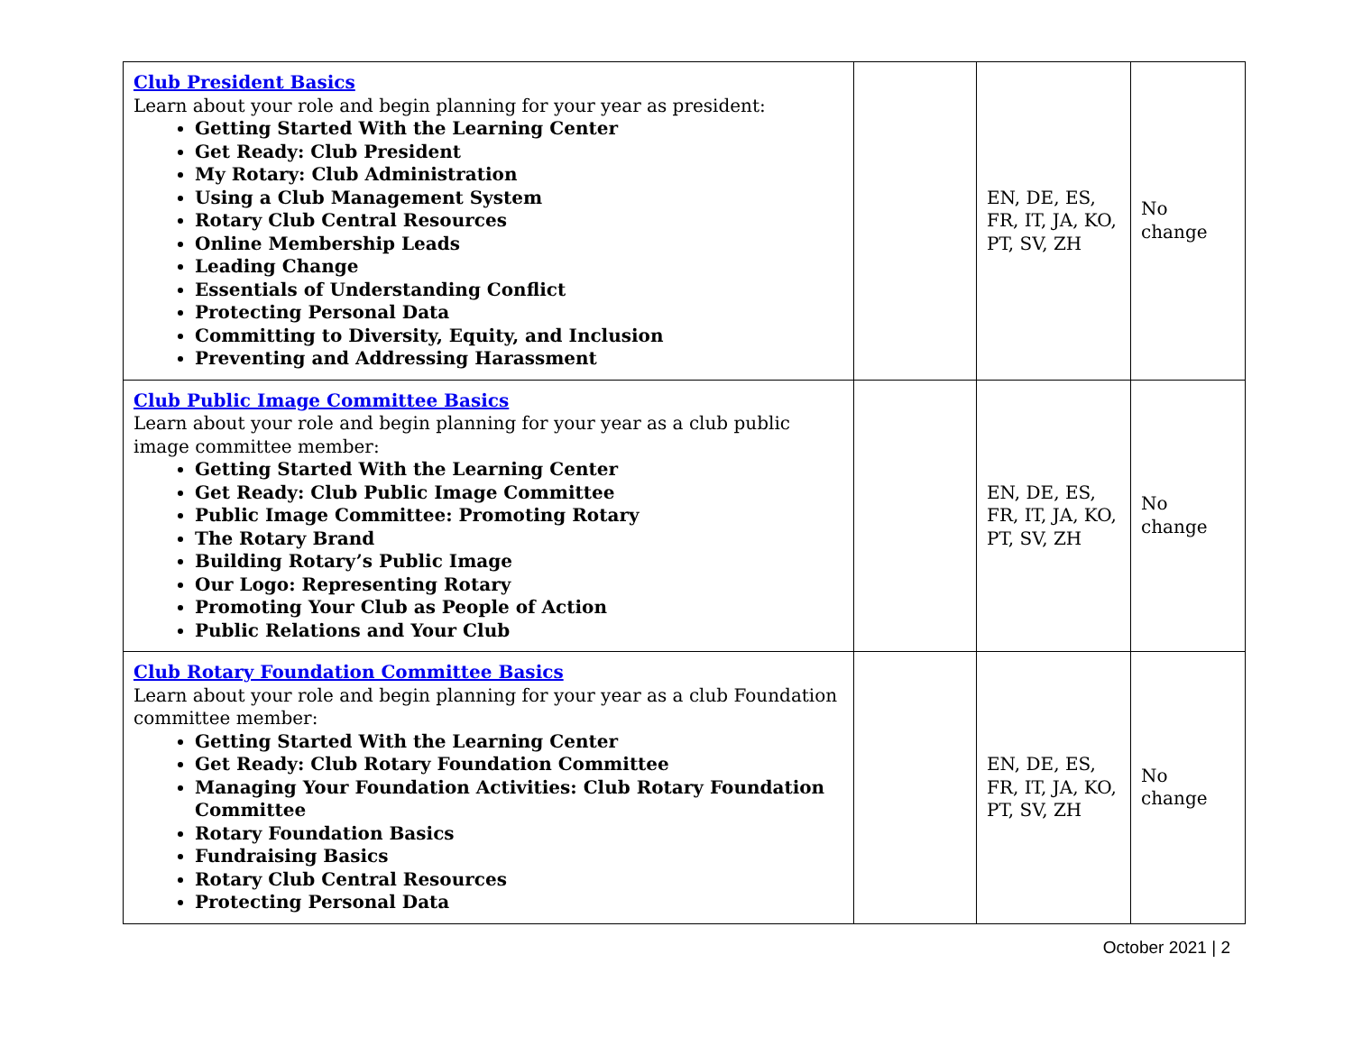| Club President Basics Learn about your role and begin planning for your year as president: Getting Started With the Learning Center Get Ready: Club President My Rotary: Club Administration Using a Club Management System Rotary Club Central Resources Online Membership Leads Leading Change Essentials of Understanding Conflict Protecting Personal Data Committing to Diversity, Equity, and Inclusion Preventing and Addressing Harassment | | EN, DE, ES, FR, IT, JA, KO, PT, SV, ZH | No change |
| Club Public Image Committee Basics Learn about your role and begin planning for your year as a club public image committee member: Getting Started With the Learning Center Get Ready: Club Public Image Committee Public Image Committee: Promoting Rotary The Rotary Brand Building Rotary’s Public Image Our Logo: Representing Rotary Promoting Your Club as People of Action Public Relations and Your Club | | EN, DE, ES, FR, IT, JA, KO, PT, SV, ZH | No change |
| Club Rotary Foundation Committee Basics Learn about your role and begin planning for your year as a club Foundation committee member: Getting Started With the Learning Center Get Ready: Club Rotary Foundation Committee Managing Your Foundation Activities: Club Rotary Foundation Committee Rotary Foundation Basics Fundraising Basics Rotary Club Central Resources Protecting Personal Data | | EN, DE, ES, FR, IT, JA, KO, PT, SV, ZH | No change |
October 2021 | 2